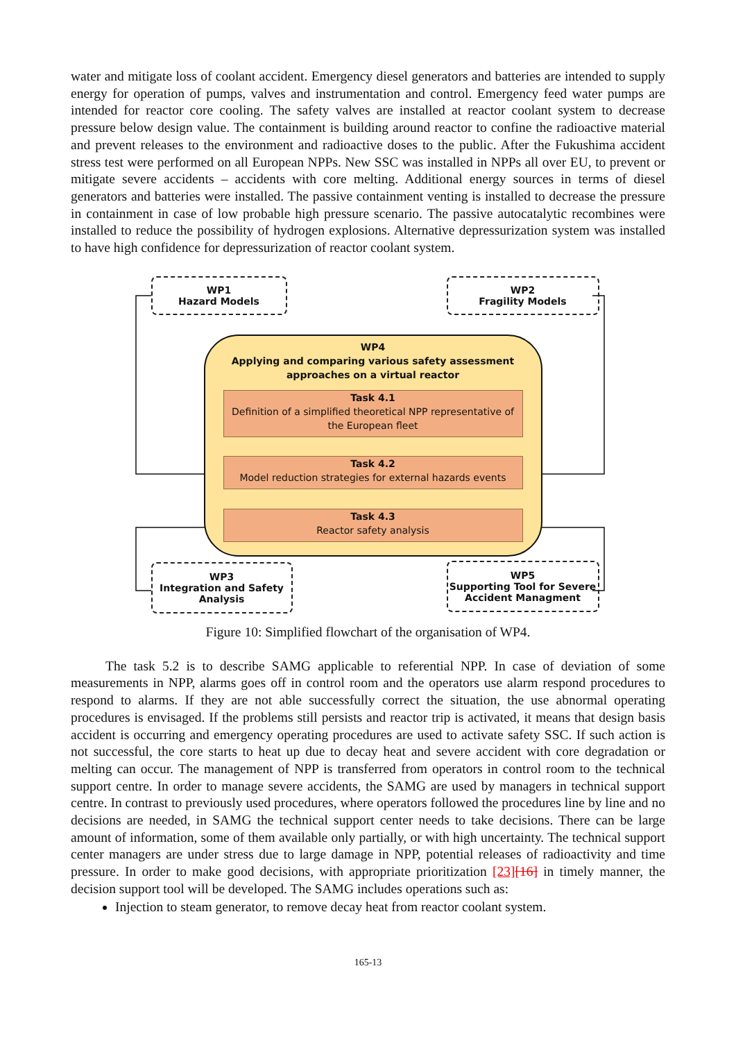water and mitigate loss of coolant accident. Emergency diesel generators and batteries are intended to supply energy for operation of pumps, valves and instrumentation and control. Emergency feed water pumps are intended for reactor core cooling. The safety valves are installed at reactor coolant system to decrease pressure below design value. The containment is building around reactor to confine the radioactive material and prevent releases to the environment and radioactive doses to the public. After the Fukushima accident stress test were performed on all European NPPs. New SSC was installed in NPPs all over EU, to prevent or mitigate severe accidents – accidents with core melting. Additional energy sources in terms of diesel generators and batteries were installed. The passive containment venting is installed to decrease the pressure in containment in case of low probable high pressure scenario. The passive autocatalytic recombines were installed to reduce the possibility of hydrogen explosions. Alternative depressurization system was installed to have high confidence for depressurization of reactor coolant system.
WP1
Hazard Models
WP2
Fragility Models
WP4
Applying and comparing various safety assessment
approaches on a virtual reactor
Task 4.1
Definition of a simplified theoretical NPP representative of the European fleet
Task 4.2
Model reduction strategies for external hazards events
Task 4.3
Reactor safety analysis
WP3
Integration and Safety
Analysis
WP5
Supporting Tool for Severe
Accident Managment
Figure 10: Simplified flowchart of the organisation of WP4.
The task 5.2 is to describe SAMG applicable to referential NPP. In case of deviation of some measurements in NPP, alarms goes off in control room and the operators use alarm respond procedures to respond to alarms. If they are not able successfully correct the situation, the use abnormal operating procedures is envisaged. If the problems still persists and reactor trip is activated, it means that design basis accident is occurring and emergency operating procedures are used to activate safety SSC. If such action is not successful, the core starts to heat up due to decay heat and severe accident with core degradation or melting can occur. The management of NPP is transferred from operators in control room to the technical support centre. In order to manage severe accidents, the SAMG are used by managers in technical support centre. In contrast to previously used procedures, where operators followed the procedures line by line and no decisions are needed, in SAMG the technical support center needs to take decisions. There can be large amount of information, some of them available only partially, or with high uncertainty. The technical support center managers are under stress due to large damage in NPP, potential releases of radioactivity and time pressure. In order to make good decisions, with appropriate prioritization [23][16] in timely manner, the decision support tool will be developed. The SAMG includes operations such as:
Injection to steam generator, to remove decay heat from reactor coolant system.
165-13